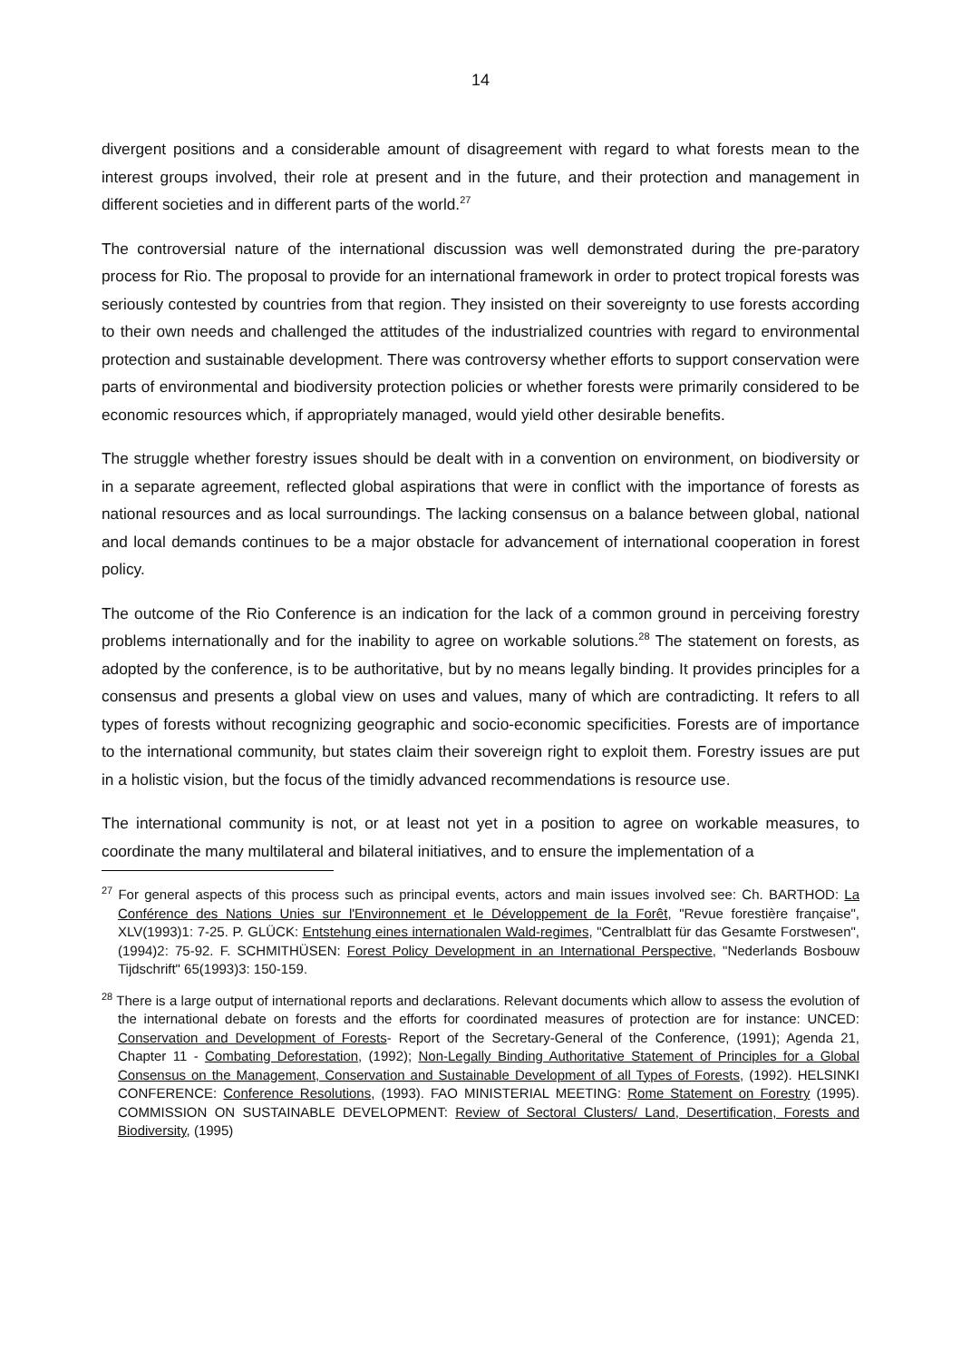14
divergent positions and a considerable amount of disagreement with regard to what forests mean to the interest groups involved, their role at present and in the future, and their protection and management in different societies and in different parts of the world.<sup>27</sup>
The controversial nature of the international discussion was well demonstrated during the pre-paratory process for Rio. The proposal to provide for an international framework in order to protect tropical forests was seriously contested by countries from that region. They insisted on their sovereignty to use forests according to their own needs and challenged the attitudes of the industrialized countries with regard to environmental protection and sustainable development. There was controversy whether efforts to support conservation were parts of environmental and biodiversity protection policies or whether forests were primarily considered to be economic resources which, if appropriately managed, would yield other desirable benefits.
The struggle whether forestry issues should be dealt with in a convention on environment, on biodiversity or in a separate agreement, reflected global aspirations that were in conflict with the importance of forests as national resources and as local surroundings. The lacking consensus on a balance between global, national and local demands continues to be a major obstacle for advancement of international cooperation in forest policy.
The outcome of the Rio Conference is an indication for the lack of a common ground in perceiving forestry problems internationally and for the inability to agree on workable solutions.<sup>28</sup> The statement on forests, as adopted by the conference, is to be authoritative, but by no means legally binding. It provides principles for a consensus and presents a global view on uses and values, many of which are contradicting. It refers to all types of forests without recognizing geographic and socio-economic specificities. Forests are of importance to the international community, but states claim their sovereign right to exploit them. Forestry issues are put in a holistic vision, but the focus of the timidly advanced recommendations is resource use.
The international community is not, or at least not yet in a position to agree on workable measures, to coordinate the many multilateral and bilateral initiatives, and to ensure the implementation of a
<sup>27</sup> For general aspects of this process such as principal events, actors and main issues involved see: Ch. BARTHOD: La Conférence des Nations Unies sur l'Environnement et le Développement de la Forêt, "Revue forestière française", XLV(1993)1: 7-25. P. GLÜCK: Entstehung eines internationalen Wald-regimes, "Centralblatt für das Gesamte Forstwesen", (1994)2: 75-92. F. SCHMITHÜSEN: Forest Policy Development in an International Perspective, "Nederlands Bosbouw Tijdschrift" 65(1993)3: 150-159.
<sup>28</sup> There is a large output of international reports and declarations. Relevant documents which allow to assess the evolution of the international debate on forests and the efforts for coordinated measures of protection are for instance: UNCED: Conservation and Development of Forests- Report of the Secretary-General of the Conference, (1991); Agenda 21, Chapter 11 - Combating Deforestation, (1992); Non-Legally Binding Authoritative Statement of Principles for a Global Consensus on the Management, Conservation and Sustainable Development of all Types of Forests, (1992). HELSINKI CONFERENCE: Conference Resolutions, (1993). FAO MINISTERIAL MEETING: Rome Statement on Forestry (1995). COMMISSION ON SUSTAINABLE DEVELOPMENT: Review of Sectoral Clusters/ Land, Desertification, Forests and Biodiversity, (1995)